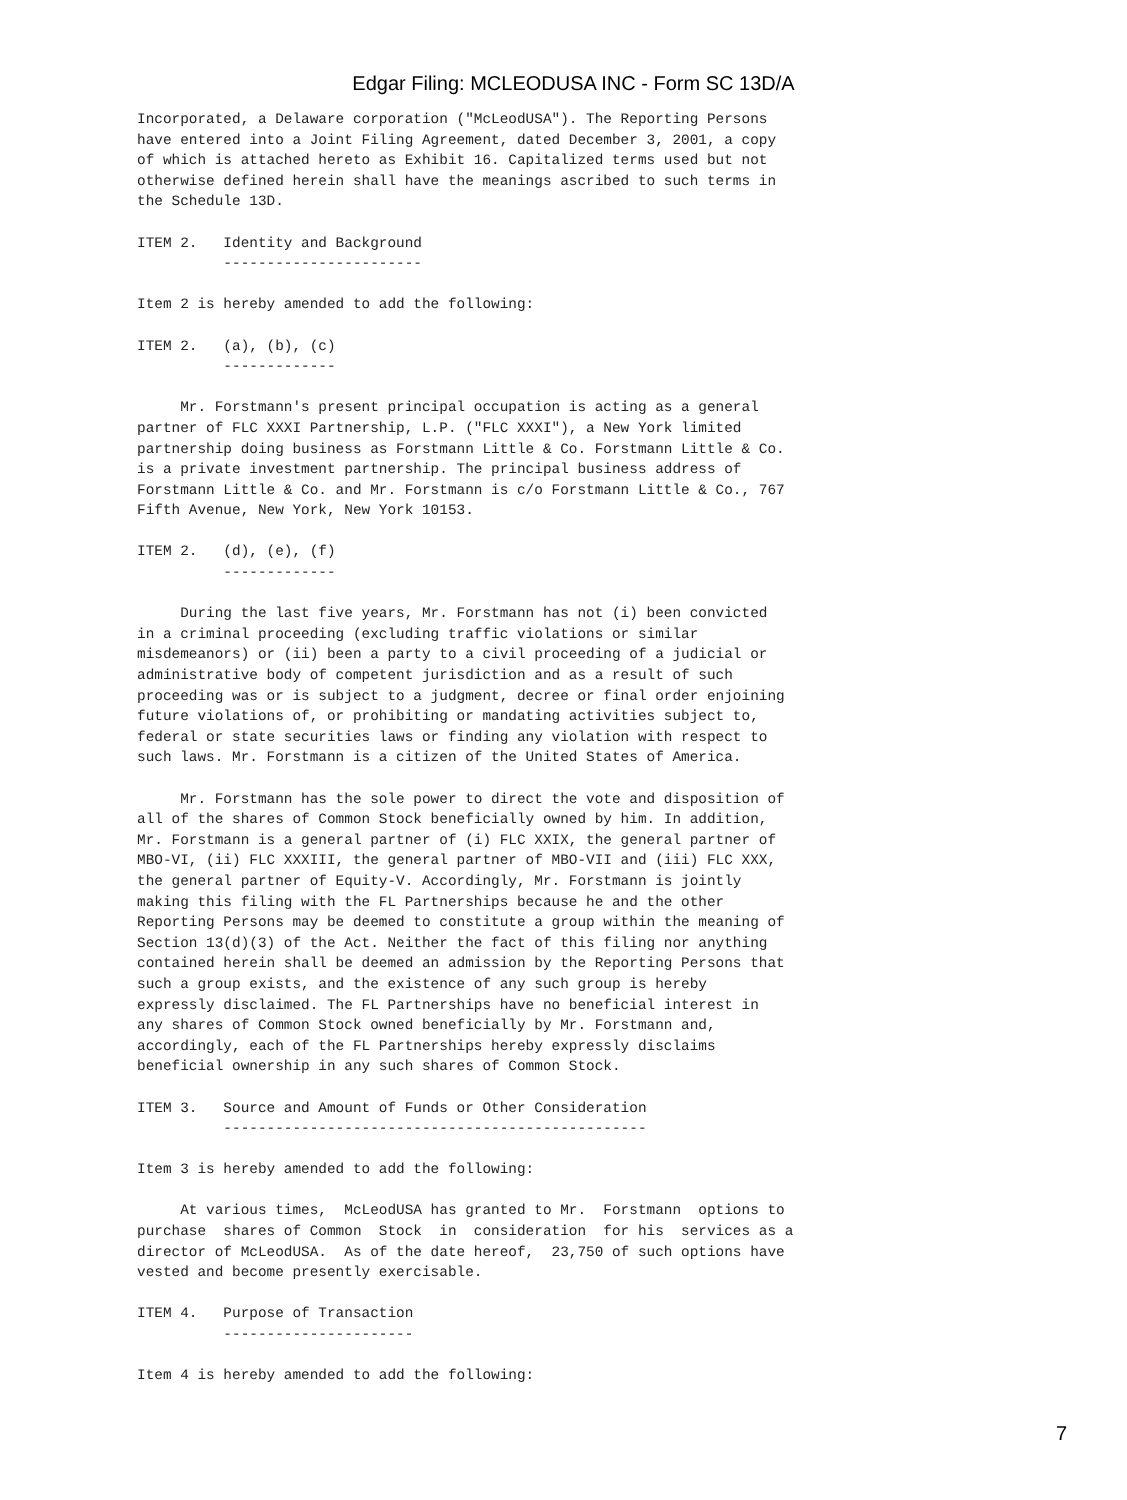Edgar Filing: MCLEODUSA INC - Form SC 13D/A
Incorporated, a Delaware corporation ("McLeodUSA"). The Reporting Persons
have entered into a Joint Filing Agreement, dated December 3, 2001, a copy
of which is attached hereto as Exhibit 16. Capitalized terms used but not
otherwise defined herein shall have the meanings ascribed to such terms in
the Schedule 13D.

ITEM 2.   Identity and Background
          -----------------------

Item 2 is hereby amended to add the following:

ITEM 2.   (a), (b), (c)
          -------------

     Mr. Forstmann's present principal occupation is acting as a general
partner of FLC XXXI Partnership, L.P. ("FLC XXXI"), a New York limited
partnership doing business as Forstmann Little & Co. Forstmann Little & Co.
is a private investment partnership. The principal business address of
Forstmann Little & Co. and Mr. Forstmann is c/o Forstmann Little & Co., 767
Fifth Avenue, New York, New York 10153.

ITEM 2.   (d), (e), (f)
          -------------

     During the last five years, Mr. Forstmann has not (i) been convicted
in a criminal proceeding (excluding traffic violations or similar
misdemeanors) or (ii) been a party to a civil proceeding of a judicial or
administrative body of competent jurisdiction and as a result of such
proceeding was or is subject to a judgment, decree or final order enjoining
future violations of, or prohibiting or mandating activities subject to,
federal or state securities laws or finding any violation with respect to
such laws. Mr. Forstmann is a citizen of the United States of America.

     Mr. Forstmann has the sole power to direct the vote and disposition of
all of the shares of Common Stock beneficially owned by him. In addition,
Mr. Forstmann is a general partner of (i) FLC XXIX, the general partner of
MBO-VI, (ii) FLC XXXIII, the general partner of MBO-VII and (iii) FLC XXX,
the general partner of Equity-V. Accordingly, Mr. Forstmann is jointly
making this filing with the FL Partnerships because he and the other
Reporting Persons may be deemed to constitute a group within the meaning of
Section 13(d)(3) of the Act. Neither the fact of this filing nor anything
contained herein shall be deemed an admission by the Reporting Persons that
such a group exists, and the existence of any such group is hereby
expressly disclaimed. The FL Partnerships have no beneficial interest in
any shares of Common Stock owned beneficially by Mr. Forstmann and,
accordingly, each of the FL Partnerships hereby expressly disclaims
beneficial ownership in any such shares of Common Stock.

ITEM 3.   Source and Amount of Funds or Other Consideration
          -------------------------------------------------

Item 3 is hereby amended to add the following:

     At various times,  McLeodUSA has granted to Mr.  Forstmann  options to
purchase  shares of Common  Stock  in  consideration  for his  services as a
director of McLeodUSA.  As of the date hereof,  23,750 of such options have
vested and become presently exercisable.

ITEM 4.   Purpose of Transaction
          ----------------------

Item 4 is hereby amended to add the following:
7